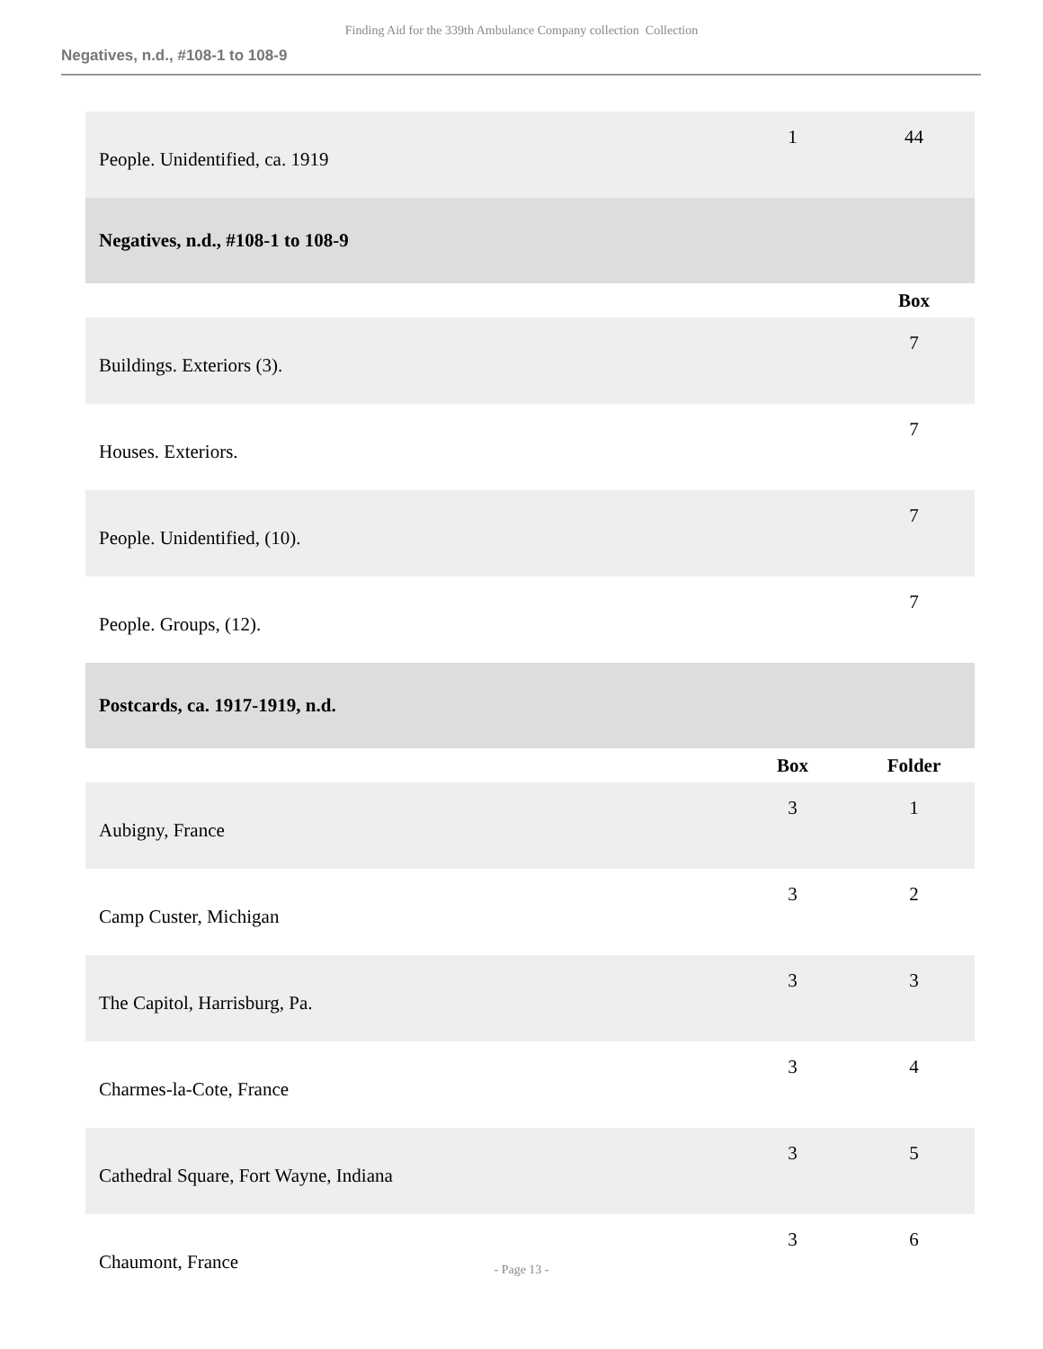Finding Aid for the 339th Ambulance Company collection Collection
Negatives, n.d., #108-1 to 108-9
| People. Unidentified, ca. 1919 | 1 | 44 |
| Negatives, n.d., #108-1 to 108-9 | | |
| | | Box |
| Buildings. Exteriors (3). | | 7 |
| Houses. Exteriors. | | 7 |
| People. Unidentified, (10). | | 7 |
| People. Groups, (12). | | 7 |
| Postcards, ca. 1917-1919, n.d. | | |
| | Box | Folder |
| Aubigny, France | 3 | 1 |
| Camp Custer, Michigan | 3 | 2 |
| The Capitol, Harrisburg, Pa. | 3 | 3 |
| Charmes-la-Cote, France | 3 | 4 |
| Cathedral Square, Fort Wayne, Indiana | 3 | 5 |
| Chaumont, France | 3 | 6 |
- Page 13 -